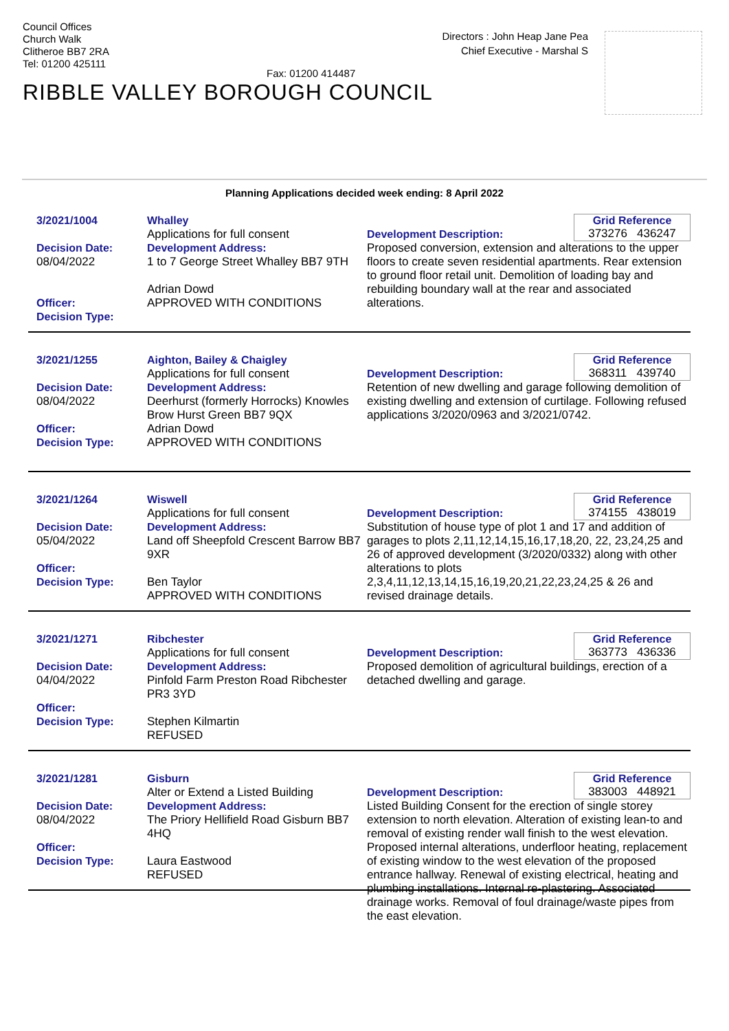Council Offices
Church Walk
Clitheroe BB7 2RA
Tel: 01200 425111
Fax: 01200 414487
Directors : John Heap Jane Pea
Chief Executive - Marshal S
RIBBLE VALLEY BOROUGH COUNCIL
Planning Applications decided week ending: 8 April 2022
3/2021/1004
Decision Date:
08/04/2022
Officer:
Decision Type:
Whalley
Applications for full consent
Development Address:
1 to 7 George Street Whalley BB7 9TH
Adrian Dowd
APPROVED WITH CONDITIONS
Grid Reference
373276 436247
Development Description:
Proposed conversion, extension and alterations to the upper floors to create seven residential apartments. Rear extension to ground floor retail unit. Demolition of loading bay and rebuilding boundary wall at the rear and associated alterations.
3/2021/1255
Decision Date:
08/04/2022
Officer:
Decision Type:
Aighton, Bailey & Chaigley
Applications for full consent
Development Address:
Deerhurst (formerly Horrocks) Knowles Brow Hurst Green BB7 9QX
Adrian Dowd
APPROVED WITH CONDITIONS
Grid Reference
368311 439740
Development Description:
Retention of new dwelling and garage following demolition of existing dwelling and extension of curtilage. Following refused applications 3/2020/0963 and 3/2021/0742.
3/2021/1264
Decision Date:
05/04/2022
Officer:
Decision Type:
Wiswell
Applications for full consent
Development Address:
Land off Sheepfold Crescent Barrow BB7 9XR
Ben Taylor
APPROVED WITH CONDITIONS
Grid Reference
374155 438019
Development Description:
Substitution of house type of plot 1 and 17 and addition of garages to plots 2,11,12,14,15,16,17,18,20, 22, 23,24,25 and 26 of approved development (3/2020/0332) along with other alterations to plots 2,3,4,11,12,13,14,15,16,19,20,21,22,23,24,25 & 26 and revised drainage details.
3/2021/1271
Decision Date:
04/04/2022
Officer:
Decision Type:
Ribchester
Applications for full consent
Development Address:
Pinfold Farm Preston Road Ribchester PR3 3YD
Stephen Kilmartin
REFUSED
Grid Reference
363773 436336
Development Description:
Proposed demolition of agricultural buildings, erection of a detached dwelling and garage.
3/2021/1281
Decision Date:
08/04/2022
Officer:
Decision Type:
Gisburn
Alter or Extend a Listed Building
Development Address:
The Priory Hellifield Road Gisburn BB7 4HQ
Laura Eastwood
REFUSED
Grid Reference
383003 448921
Development Description:
Listed Building Consent for the erection of single storey extension to north elevation. Alteration of existing lean-to and removal of existing render wall finish to the west elevation. Proposed internal alterations, underfloor heating, replacement of existing window to the west elevation of the proposed entrance hallway. Renewal of existing electrical, heating and plumbing installations. Internal re-plastering. Associated drainage works. Removal of foul drainage/waste pipes from the east elevation.